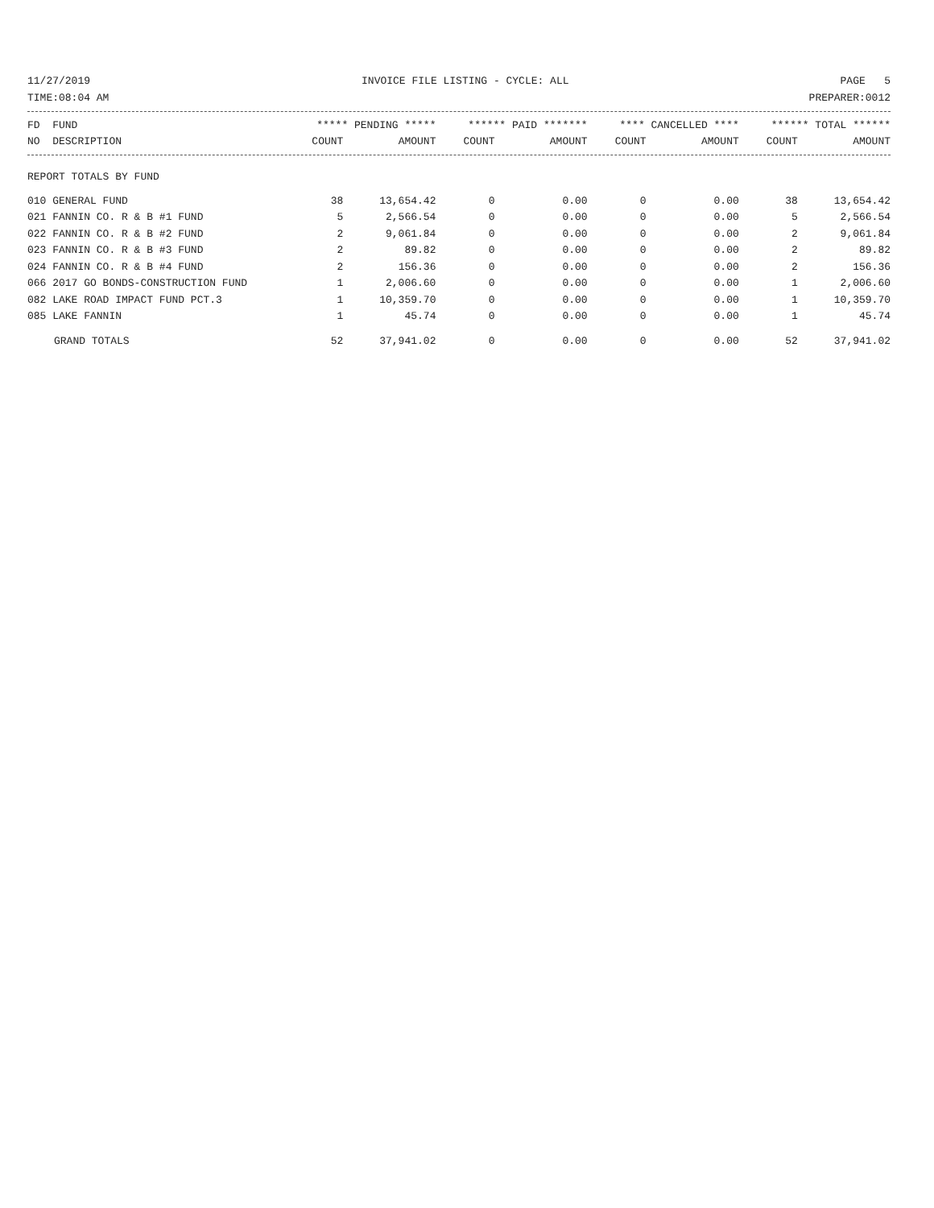11/27/2019 INVOICE FILE LISTING - CYCLE: ALL PAGE 5
TIME:08:04 AM PREPARER:0012
| FD FUND | ***** PENDING ***** | | ****** PAID ******* | | **** CANCELLED **** | | ****** TOTAL ****** | |
| --- | --- | --- | --- | --- | --- | --- | --- | --- |
| NO DESCRIPTION | COUNT | AMOUNT | COUNT | AMOUNT | COUNT | AMOUNT | COUNT | AMOUNT |
| REPORT TOTALS BY FUND | | | | | | | | |
| 010 GENERAL FUND | 38 | 13,654.42 | 0 | 0.00 | 0 | 0.00 | 38 | 13,654.42 |
| 021 FANNIN CO. R & B #1 FUND | 5 | 2,566.54 | 0 | 0.00 | 0 | 0.00 | 5 | 2,566.54 |
| 022 FANNIN CO. R & B #2 FUND | 2 | 9,061.84 | 0 | 0.00 | 0 | 0.00 | 2 | 9,061.84 |
| 023 FANNIN CO. R & B #3 FUND | 2 | 89.82 | 0 | 0.00 | 0 | 0.00 | 2 | 89.82 |
| 024 FANNIN CO. R & B #4 FUND | 2 | 156.36 | 0 | 0.00 | 0 | 0.00 | 2 | 156.36 |
| 066 2017 GO BONDS-CONSTRUCTION FUND | 1 | 2,006.60 | 0 | 0.00 | 0 | 0.00 | 1 | 2,006.60 |
| 082 LAKE ROAD IMPACT FUND PCT.3 | 1 | 10,359.70 | 0 | 0.00 | 0 | 0.00 | 1 | 10,359.70 |
| 085 LAKE FANNIN | 1 | 45.74 | 0 | 0.00 | 0 | 0.00 | 1 | 45.74 |
| GRAND TOTALS | 52 | 37,941.02 | 0 | 0.00 | 0 | 0.00 | 52 | 37,941.02 |